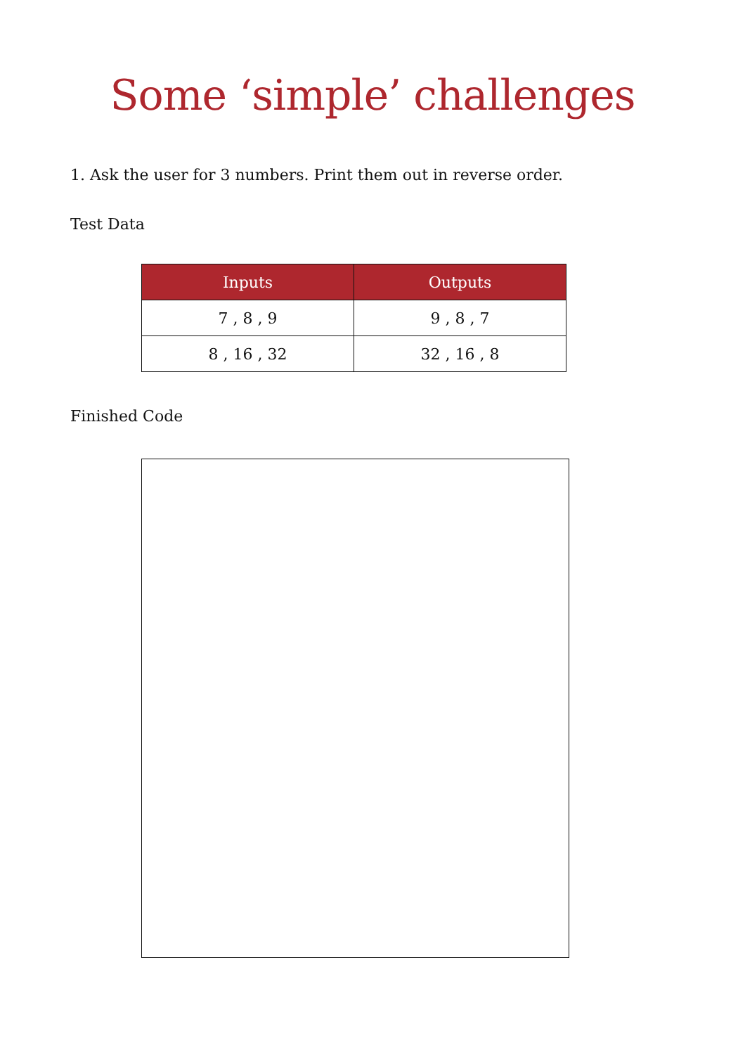Some ‘simple’ challenges
1. Ask the user for 3 numbers. Print them out in reverse order.
Test Data
| Inputs | Outputs |
| --- | --- |
| 7 , 8 , 9 | 9 , 8 , 7 |
| 8 , 16 , 32 | 32 , 16 , 8 |
Finished Code